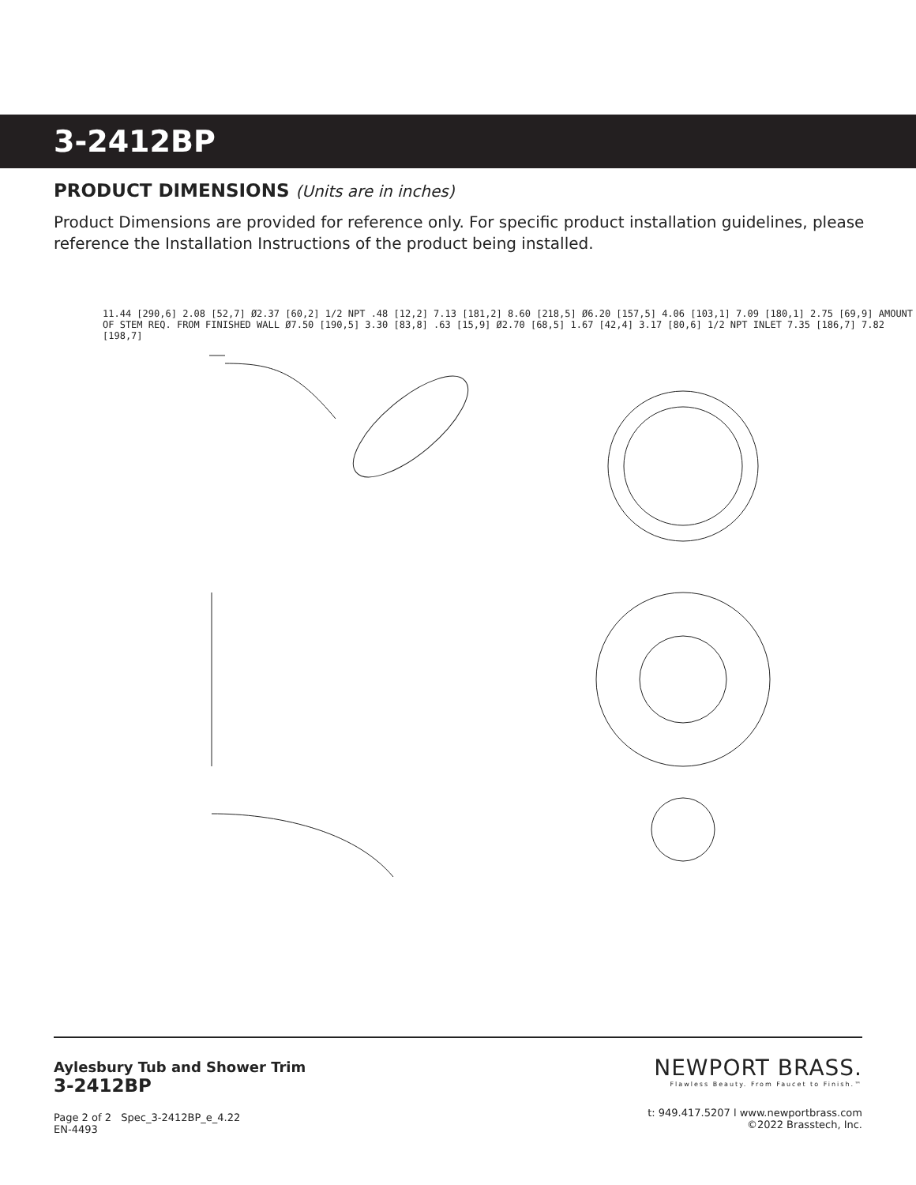3-2412BP
PRODUCT DIMENSIONS (Units are in inches)
Product Dimensions are provided for reference only. For specific product installation guidelines, please reference the Installation Instructions of the product being installed.
11.44 [290,6] 2.08 [52,7] Ø2.37 [60,2] 1/2 NPT .48 [12,2] 7.13 [181,2] 8.60 [218,5] Ø6.20 [157,5] 4.06 [103,1] 7.09 [180,1] 2.75 [69,9] AMOUNT OF STEM REQ. FROM FINISHED WALL Ø7.50 [190,5] 3.30 [83,8] .63 [15,9] Ø2.70 [68,5] 1.67 [42,4] 3.17 [80,6] 1/2 NPT INLET 7.35 [186,7] 7.82 [198,7]
Aylesbury Tub and Shower Trim
3-2412BP
Page 2 of 2 Spec_3-2412BP_e_4.22
EN-4493
NEWPORT BRASS.
Flawless Beauty. From Faucet to Finish.™
t: 949.417.5207 l www.newportbrass.com
©2022 Brasstech, Inc.